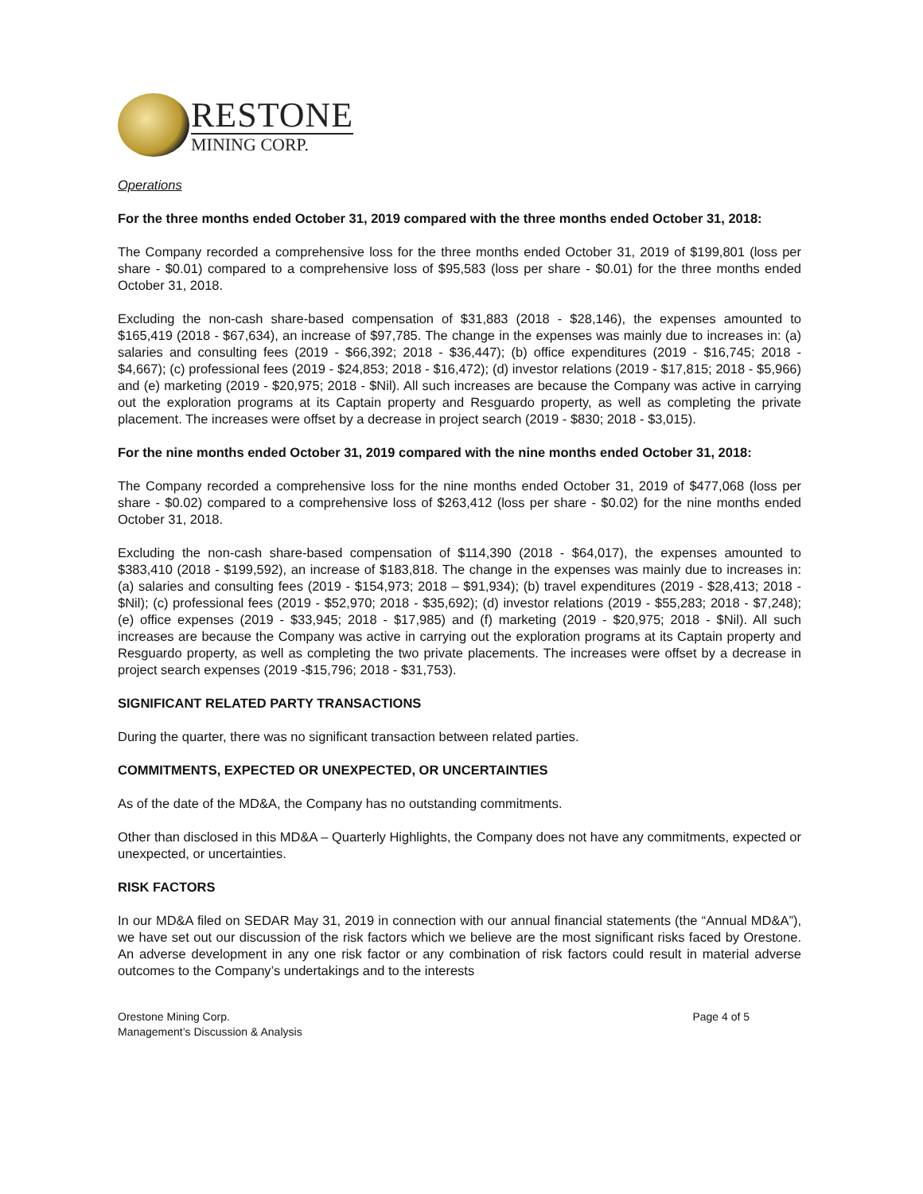RESTONE
MINING CORP.
Operations
For the three months ended October 31, 2019 compared with the three months ended October 31, 2018:
The Company recorded a comprehensive loss for the three months ended October 31, 2019 of $199,801 (loss per share - $0.01) compared to a comprehensive loss of $95,583 (loss per share - $0.01) for the three months ended October 31, 2018.
Excluding the non-cash share-based compensation of $31,883 (2018 - $28,146), the expenses amounted to $165,419 (2018 - $67,634), an increase of $97,785. The change in the expenses was mainly due to increases in: (a) salaries and consulting fees (2019 - $66,392; 2018 - $36,447); (b) office expenditures (2019 - $16,745; 2018 - $4,667); (c) professional fees (2019 - $24,853; 2018 - $16,472); (d) investor relations (2019 - $17,815; 2018 - $5,966) and (e) marketing (2019 - $20,975; 2018 - $Nil). All such increases are because the Company was active in carrying out the exploration programs at its Captain property and Resguardo property, as well as completing the private placement. The increases were offset by a decrease in project search (2019 - $830; 2018 - $3,015).
For the nine months ended October 31, 2019 compared with the nine months ended October 31, 2018:
The Company recorded a comprehensive loss for the nine months ended October 31, 2019 of $477,068 (loss per share - $0.02) compared to a comprehensive loss of $263,412 (loss per share - $0.02) for the nine months ended October 31, 2018.
Excluding the non-cash share-based compensation of $114,390 (2018 - $64,017), the expenses amounted to $383,410 (2018 - $199,592), an increase of $183,818. The change in the expenses was mainly due to increases in: (a) salaries and consulting fees (2019 - $154,973; 2018 – $91,934); (b) travel expenditures (2019 - $28,413; 2018 - $Nil); (c) professional fees (2019 - $52,970; 2018 - $35,692); (d) investor relations (2019 - $55,283; 2018 - $7,248); (e) office expenses (2019 - $33,945; 2018 - $17,985) and (f) marketing (2019 - $20,975; 2018 - $Nil). All such increases are because the Company was active in carrying out the exploration programs at its Captain property and Resguardo property, as well as completing the two private placements. The increases were offset by a decrease in project search expenses (2019 -$15,796; 2018 - $31,753).
SIGNIFICANT RELATED PARTY TRANSACTIONS
During the quarter, there was no significant transaction between related parties.
COMMITMENTS, EXPECTED OR UNEXPECTED, OR UNCERTAINTIES
As of the date of the MD&A, the Company has no outstanding commitments.
Other than disclosed in this MD&A – Quarterly Highlights, the Company does not have any commitments, expected or unexpected, or uncertainties.
RISK FACTORS
In our MD&A filed on SEDAR May 31, 2019 in connection with our annual financial statements (the “Annual MD&A”), we have set out our discussion of the risk factors which we believe are the most significant risks faced by Orestone. An adverse development in any one risk factor or any combination of risk factors could result in material adverse outcomes to the Company’s undertakings and to the interests
Orestone Mining Corp.
Management’s Discussion & Analysis
Page 4 of 5